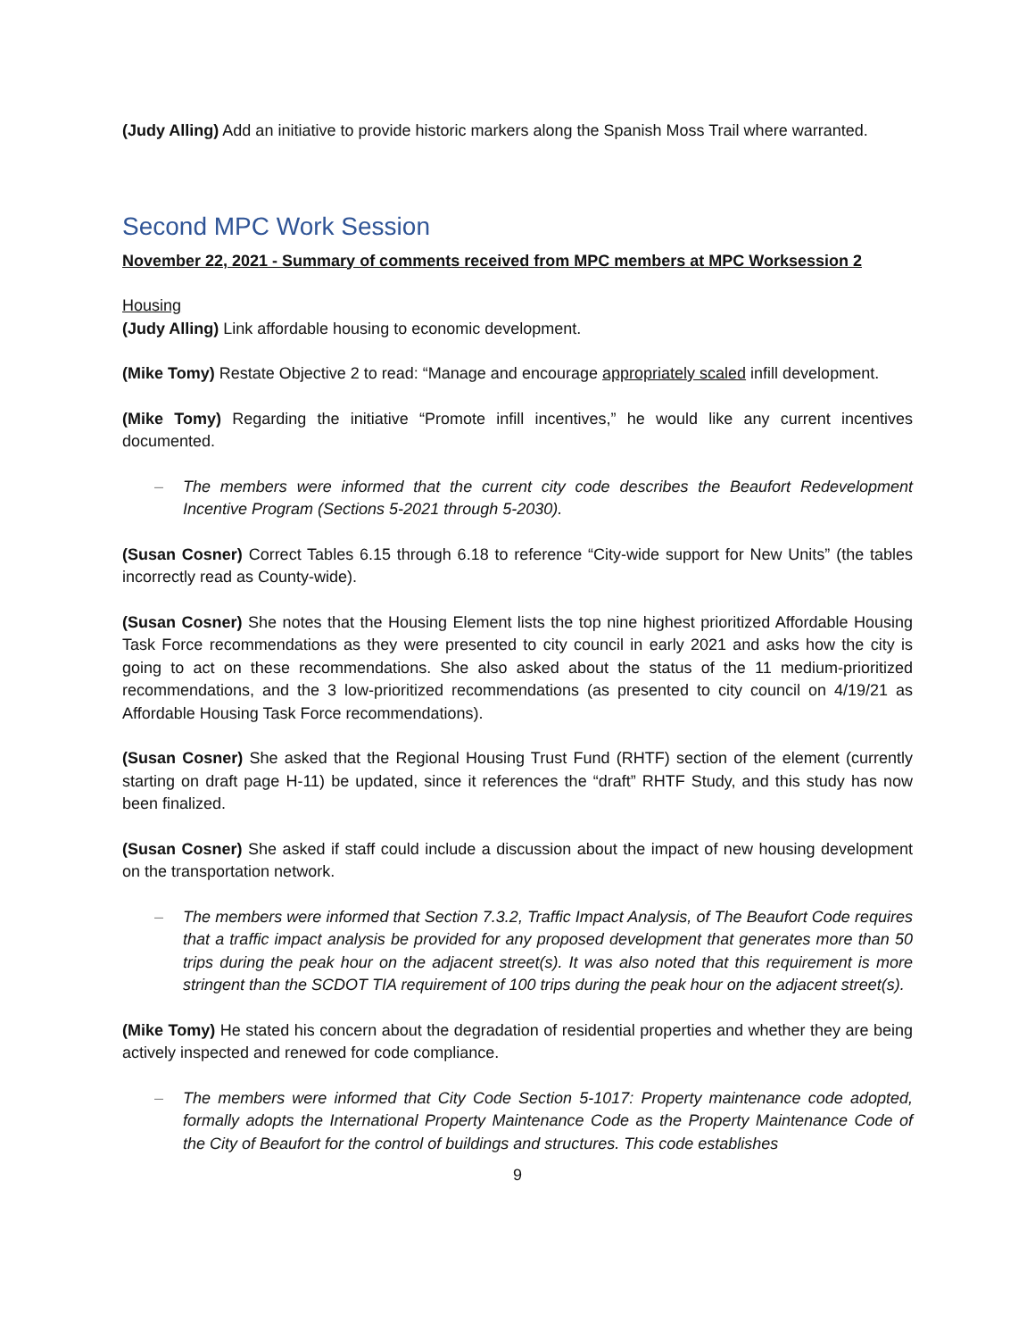(Judy Alling) Add an initiative to provide historic markers along the Spanish Moss Trail where warranted.
Second MPC Work Session
November 22, 2021 - Summary of comments received from MPC members at MPC Worksession 2
Housing
(Judy Alling) Link affordable housing to economic development.
(Mike Tomy) Restate Objective 2 to read: “Manage and encourage appropriately scaled infill development.
(Mike Tomy) Regarding the initiative “Promote infill incentives,” he would like any current incentives documented.
– The members were informed that the current city code describes the Beaufort Redevelopment Incentive Program (Sections 5-2021 through 5-2030).
(Susan Cosner) Correct Tables 6.15 through 6.18 to reference “City-wide support for New Units” (the tables incorrectly read as County-wide).
(Susan Cosner) She notes that the Housing Element lists the top nine highest prioritized Affordable Housing Task Force recommendations as they were presented to city council in early 2021 and asks how the city is going to act on these recommendations. She also asked about the status of the 11 medium-prioritized recommendations, and the 3 low-prioritized recommendations (as presented to city council on 4/19/21 as Affordable Housing Task Force recommendations).
(Susan Cosner) She asked that the Regional Housing Trust Fund (RHTF) section of the element (currently starting on draft page H-11) be updated, since it references the “draft” RHTF Study, and this study has now been finalized.
(Susan Cosner) She asked if staff could include a discussion about the impact of new housing development on the transportation network.
– The members were informed that Section 7.3.2, Traffic Impact Analysis, of The Beaufort Code requires that a traffic impact analysis be provided for any proposed development that generates more than 50 trips during the peak hour on the adjacent street(s). It was also noted that this requirement is more stringent than the SCDOT TIA requirement of 100 trips during the peak hour on the adjacent street(s).
(Mike Tomy) He stated his concern about the degradation of residential properties and whether they are being actively inspected and renewed for code compliance.
– The members were informed that City Code Section 5-1017: Property maintenance code adopted, formally adopts the International Property Maintenance Code as the Property Maintenance Code of the City of Beaufort for the control of buildings and structures. This code establishes
9